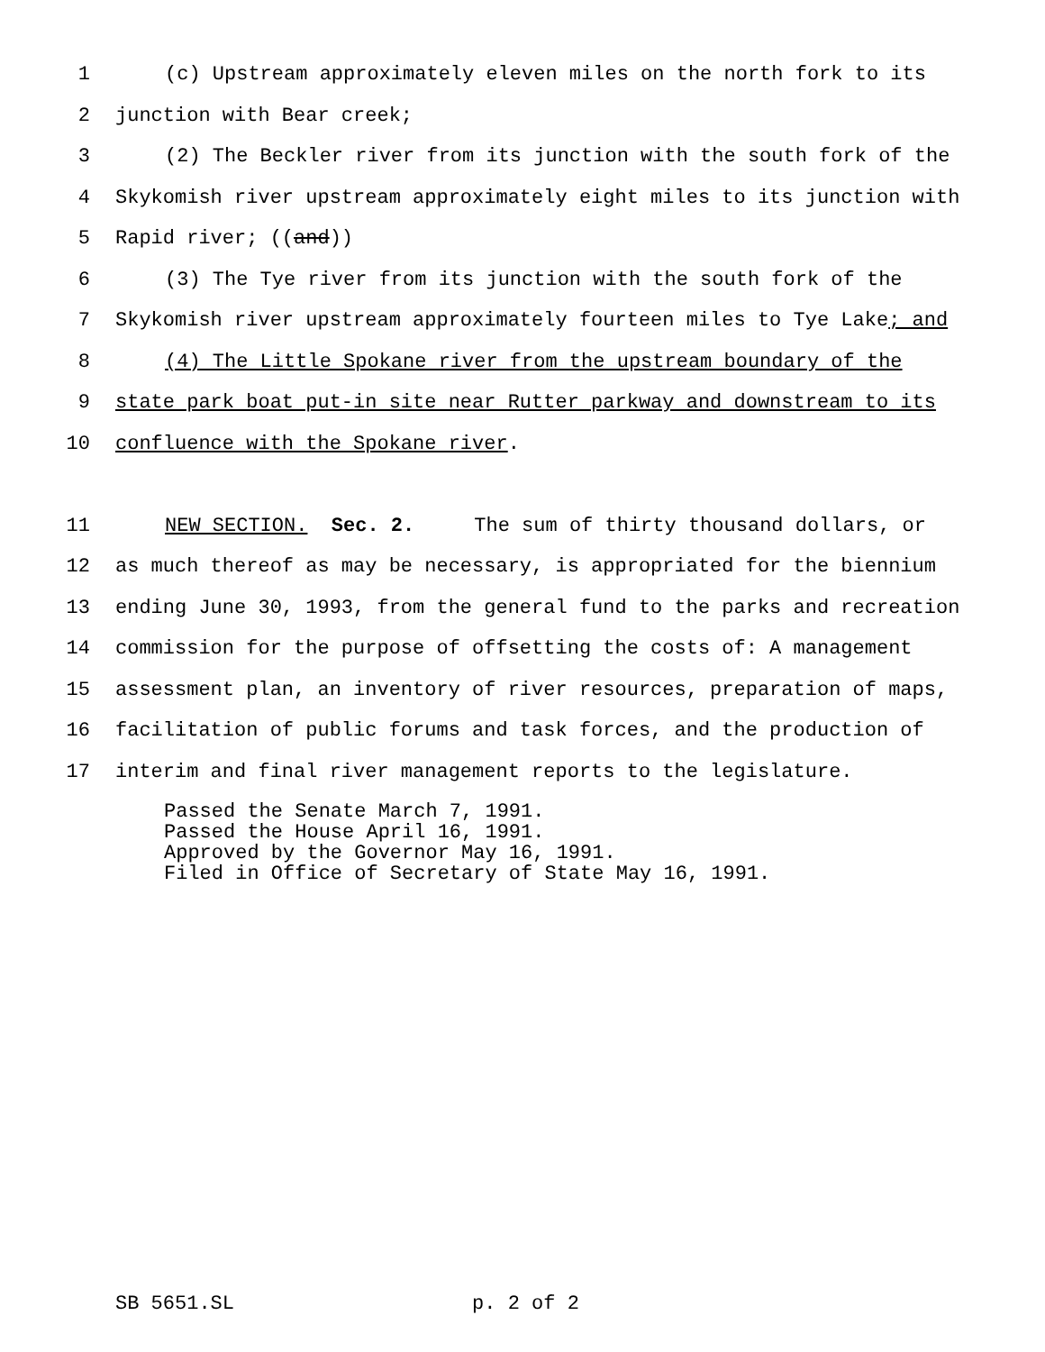1 (c) Upstream approximately eleven miles on the north fork to its
2 junction with Bear creek;
3 (2) The Beckler river from its junction with the south fork of the
4 Skykomish river upstream approximately eight miles to its junction with
5 Rapid river; ((and))
6 (3) The Tye river from its junction with the south fork of the
7 Skykomish river upstream approximately fourteen miles to Tye Lake; and
8 (4) The Little Spokane river from the upstream boundary of the
9 state park boat put-in site near Rutter parkway and downstream to its
10 confluence with the Spokane river.
11 NEW SECTION. Sec. 2. The sum of thirty thousand dollars, or
12 as much thereof as may be necessary, is appropriated for the biennium
13 ending June 30, 1993, from the general fund to the parks and recreation
14 commission for the purpose of offsetting the costs of: A management
15 assessment plan, an inventory of river resources, preparation of maps,
16 facilitation of public forums and task forces, and the production of
17 interim and final river management reports to the legislature.
Passed the Senate March 7, 1991. Passed the House April 16, 1991. Approved by the Governor May 16, 1991. Filed in Office of Secretary of State May 16, 1991.
SB 5651.SL p. 2 of 2